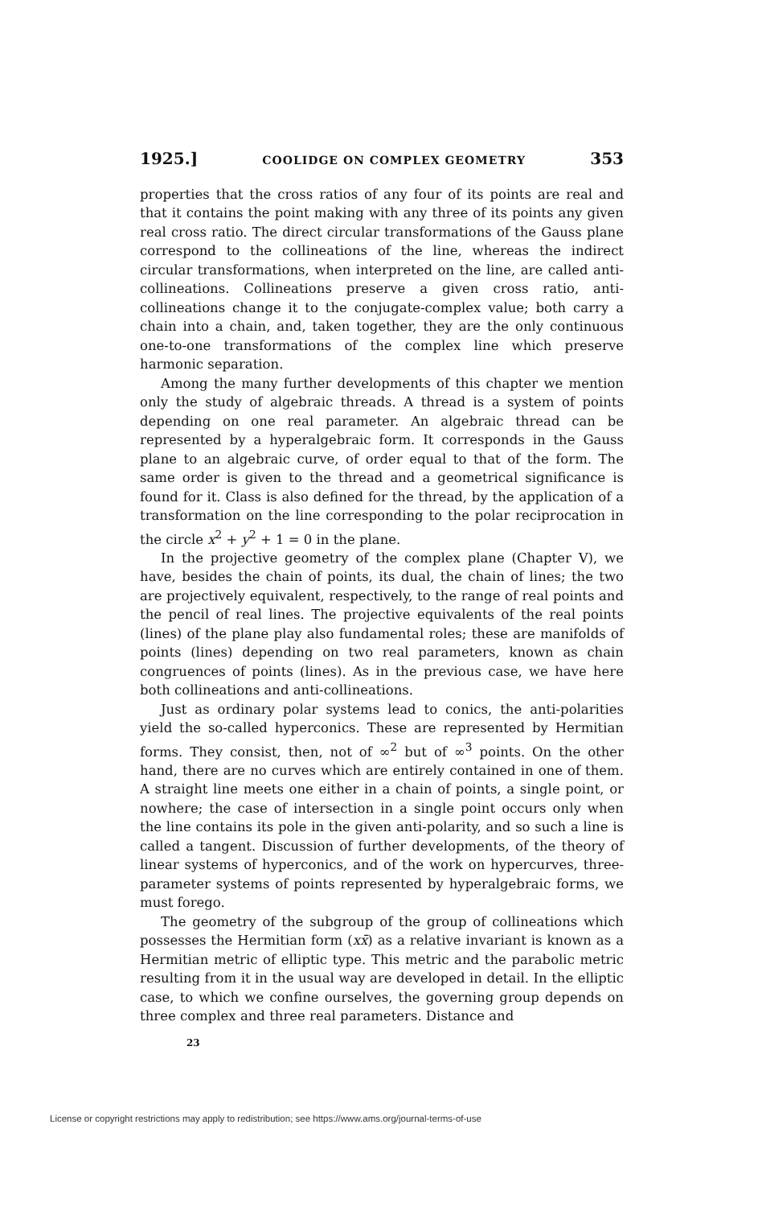1925.] COOLIDGE ON COMPLEX GEOMETRY 353
properties that the cross ratios of any four of its points are real and that it contains the point making with any three of its points any given real cross ratio. The direct circular transformations of the Gauss plane correspond to the collineations of the line, whereas the indirect circular transformations, when interpreted on the line, are called anti-collineations. Collineations preserve a given cross ratio, anti-collineations change it to the conjugate-complex value; both carry a chain into a chain, and, taken together, they are the only continuous one-to-one transformations of the complex line which preserve harmonic separation.
Among the many further developments of this chapter we mention only the study of algebraic threads. A thread is a system of points depending on one real parameter. An algebraic thread can be represented by a hyperalgebraic form. It corresponds in the Gauss plane to an algebraic curve, of order equal to that of the form. The same order is given to the thread and a geometrical significance is found for it. Class is also defined for the thread, by the application of a transformation on the line corresponding to the polar reciprocation in the circle x<sup>2</sup> + y<sup>2</sup> + 1 = 0 in the plane.
In the projective geometry of the complex plane (Chapter V), we have, besides the chain of points, its dual, the chain of lines; the two are projectively equivalent, respectively, to the range of real points and the pencil of real lines. The projective equivalents of the real points (lines) of the plane play also fundamental roles; these are manifolds of points (lines) depending on two real parameters, known as chain congruences of points (lines). As in the previous case, we have here both collineations and anti-collineations.
Just as ordinary polar systems lead to conics, the anti-polarities yield the so-called hyperconics. These are represented by Hermitian forms. They consist, then, not of ∞<sup>2</sup> but of ∞<sup>3</sup> points. On the other hand, there are no curves which are entirely contained in one of them. A straight line meets one either in a chain of points, a single point, or nowhere; the case of intersection in a single point occurs only when the line contains its pole in the given anti-polarity, and so such a line is called a tangent. Discussion of further developments, of the theory of linear systems of hyperconics, and of the work on hypercurves, three-parameter systems of points represented by hyperalgebraic forms, we must forego.
The geometry of the subgroup of the group of collineations which possesses the Hermitian form (xx̄) as a relative invariant is known as a Hermitian metric of elliptic type. This metric and the parabolic metric resulting from it in the usual way are developed in detail. In the elliptic case, to which we confine ourselves, the governing group depends on three complex and three real parameters. Distance and
23
License or copyright restrictions may apply to redistribution; see https://www.ams.org/journal-terms-of-use